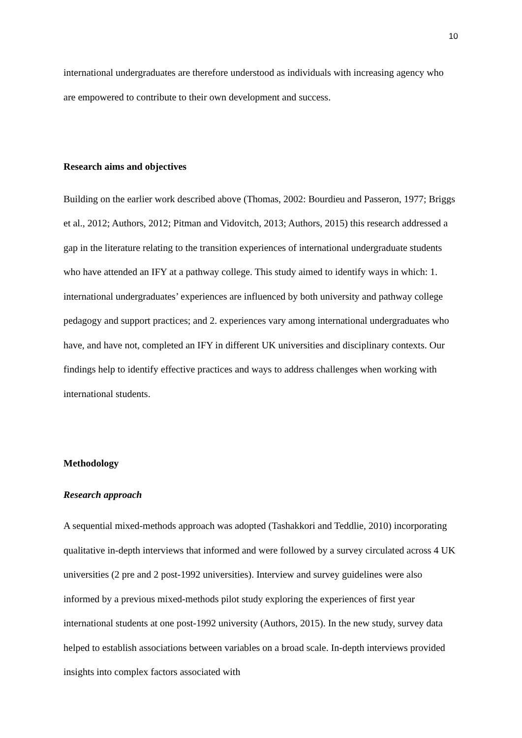10
international undergraduates are therefore understood as individuals with increasing agency who are empowered to contribute to their own development and success.
Research aims and objectives
Building on the earlier work described above (Thomas, 2002: Bourdieu and Passeron, 1977; Briggs et al., 2012; Authors, 2012; Pitman and Vidovitch, 2013; Authors, 2015) this research addressed a gap in the literature relating to the transition experiences of international undergraduate students who have attended an IFY at a pathway college. This study aimed to identify ways in which: 1. international undergraduates’ experiences are influenced by both university and pathway college pedagogy and support practices; and 2. experiences vary among international undergraduates who have, and have not, completed an IFY in different UK universities and disciplinary contexts. Our findings help to identify effective practices and ways to address challenges when working with international students.
Methodology
Research approach
A sequential mixed-methods approach was adopted (Tashakkori and Teddlie, 2010) incorporating qualitative in-depth interviews that informed and were followed by a survey circulated across 4 UK universities (2 pre and 2 post-1992 universities). Interview and survey guidelines were also informed by a previous mixed-methods pilot study exploring the experiences of first year international students at one post-1992 university (Authors, 2015). In the new study, survey data helped to establish associations between variables on a broad scale. In-depth interviews provided insights into complex factors associated with